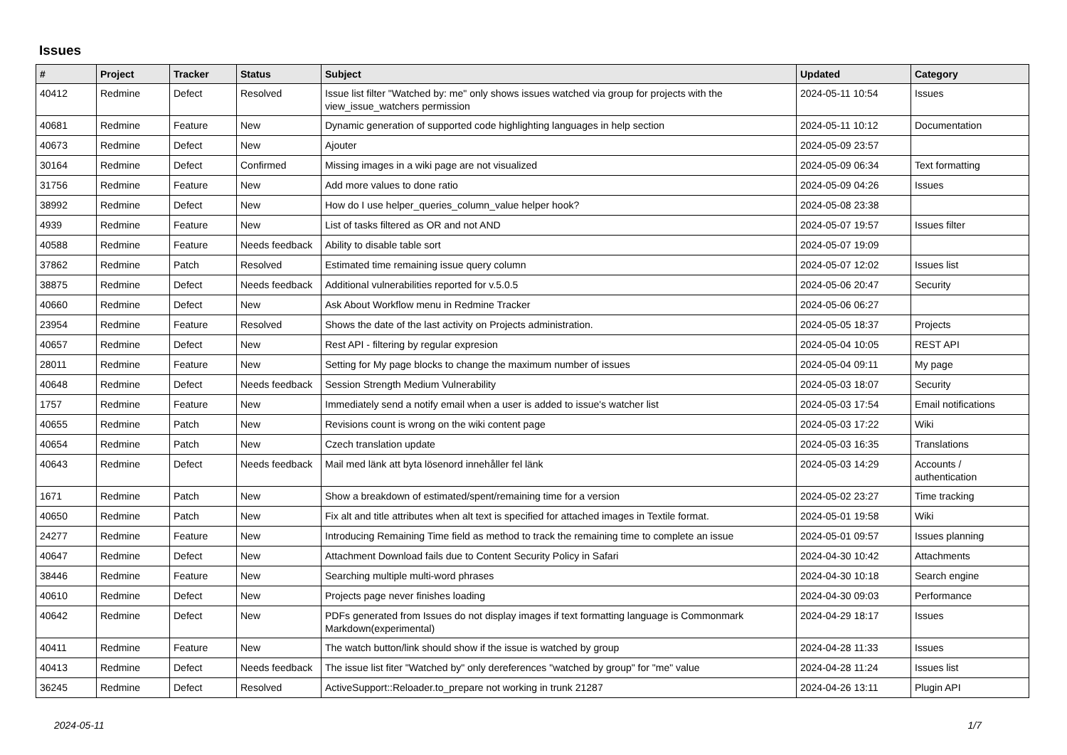Issues
| # | Project | Tracker | Status | Subject | Updated | Category |
| --- | --- | --- | --- | --- | --- | --- |
| 40412 | Redmine | Defect | Resolved | Issue list filter "Watched by: me" only shows issues watched via group for projects with the view_issue_watchers permission | 2024-05-11 10:54 | Issues |
| 40681 | Redmine | Feature | New | Dynamic generation of supported code highlighting languages in help section | 2024-05-11 10:12 | Documentation |
| 40673 | Redmine | Defect | New | Ajouter | 2024-05-09 23:57 | |
| 30164 | Redmine | Defect | Confirmed | Missing images in a wiki page are not visualized | 2024-05-09 06:34 | Text formatting |
| 31756 | Redmine | Feature | New | Add more values to done ratio | 2024-05-09 04:26 | Issues |
| 38992 | Redmine | Defect | New | How do I use helper_queries_column_value helper hook? | 2024-05-08 23:38 | |
| 4939 | Redmine | Feature | New | List of tasks filtered as OR and not AND | 2024-05-07 19:57 | Issues filter |
| 40588 | Redmine | Feature | Needs feedback | Ability to disable table sort | 2024-05-07 19:09 | |
| 37862 | Redmine | Patch | Resolved | Estimated time remaining issue query column | 2024-05-07 12:02 | Issues list |
| 38875 | Redmine | Defect | Needs feedback | Additional vulnerabilities reported for v.5.0.5 | 2024-05-06 20:47 | Security |
| 40660 | Redmine | Defect | New | Ask About Workflow menu in Redmine Tracker | 2024-05-06 06:27 | |
| 23954 | Redmine | Feature | Resolved | Shows the date of the last activity on Projects administration. | 2024-05-05 18:37 | Projects |
| 40657 | Redmine | Defect | New | Rest API - filtering by regular expresion | 2024-05-04 10:05 | REST API |
| 28011 | Redmine | Feature | New | Setting for My page blocks to change the maximum number of issues | 2024-05-04 09:11 | My page |
| 40648 | Redmine | Defect | Needs feedback | Session Strength Medium Vulnerability | 2024-05-03 18:07 | Security |
| 1757 | Redmine | Feature | New | Immediately send a notify email when a user is added to issue's watcher list | 2024-05-03 17:54 | Email notifications |
| 40655 | Redmine | Patch | New | Revisions count is wrong on the wiki content page | 2024-05-03 17:22 | Wiki |
| 40654 | Redmine | Patch | New | Czech translation update | 2024-05-03 16:35 | Translations |
| 40643 | Redmine | Defect | Needs feedback | Mail med länk att byta lösenord innehåller fel länk | 2024-05-03 14:29 | Accounts / authentication |
| 1671 | Redmine | Patch | New | Show a breakdown of estimated/spent/remaining time for a version | 2024-05-02 23:27 | Time tracking |
| 40650 | Redmine | Patch | New | Fix alt and title attributes when alt text is specified for attached images in Textile format. | 2024-05-01 19:58 | Wiki |
| 24277 | Redmine | Feature | New | Introducing Remaining Time field as method to track the remaining time to complete an issue | 2024-05-01 09:57 | Issues planning |
| 40647 | Redmine | Defect | New | Attachment Download fails due to Content Security Policy in Safari | 2024-04-30 10:42 | Attachments |
| 38446 | Redmine | Feature | New | Searching multiple multi-word phrases | 2024-04-30 10:18 | Search engine |
| 40610 | Redmine | Defect | New | Projects page never finishes loading | 2024-04-30 09:03 | Performance |
| 40642 | Redmine | Defect | New | PDFs generated from Issues do not display images if text formatting language is Commonmark Markdown(experimental) | 2024-04-29 18:17 | Issues |
| 40411 | Redmine | Feature | New | The watch button/link should show if the issue is watched by group | 2024-04-28 11:33 | Issues |
| 40413 | Redmine | Defect | Needs feedback | The issue list fiter "Watched by" only dereferences "watched by group" for "me" value | 2024-04-28 11:24 | Issues list |
| 36245 | Redmine | Defect | Resolved | ActiveSupport::Reloader.to_prepare not working in trunk 21287 | 2024-04-26 13:11 | Plugin API |
2024-05-11 1/7